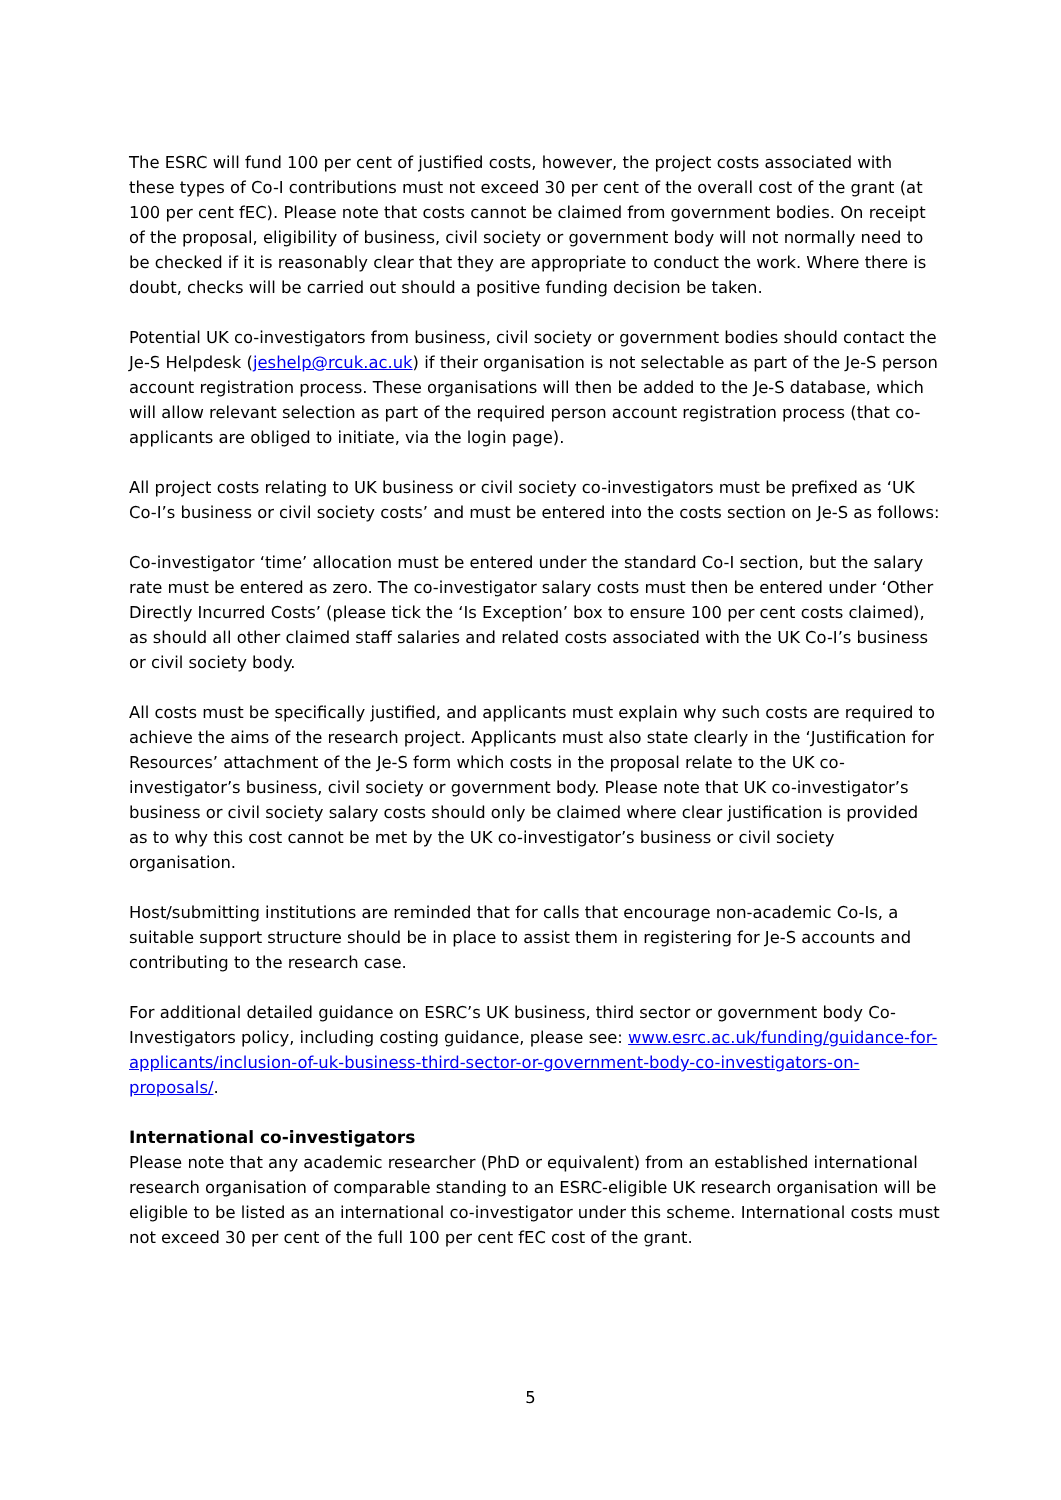The ESRC will fund 100 per cent of justified costs, however, the project costs associated with these types of Co-I contributions must not exceed 30 per cent of the overall cost of the grant (at 100 per cent fEC). Please note that costs cannot be claimed from government bodies. On receipt of the proposal, eligibility of business, civil society or government body will not normally need to be checked if it is reasonably clear that they are appropriate to conduct the work. Where there is doubt, checks will be carried out should a positive funding decision be taken.
Potential UK co-investigators from business, civil society or government bodies should contact the Je-S Helpdesk (jeshelp@rcuk.ac.uk) if their organisation is not selectable as part of the Je-S person account registration process. These organisations will then be added to the Je-S database, which will allow relevant selection as part of the required person account registration process (that co-applicants are obliged to initiate, via the login page).
All project costs relating to UK business or civil society co-investigators must be prefixed as ‘UK Co-I’s business or civil society costs’ and must be entered into the costs section on Je-S as follows:
Co-investigator ‘time’ allocation must be entered under the standard Co-I section, but the salary rate must be entered as zero. The co-investigator salary costs must then be entered under ‘Other Directly Incurred Costs’ (please tick the ‘Is Exception’ box to ensure 100 per cent costs claimed), as should all other claimed staff salaries and related costs associated with the UK Co-I’s business or civil society body.
All costs must be specifically justified, and applicants must explain why such costs are required to achieve the aims of the research project. Applicants must also state clearly in the ‘Justification for Resources’ attachment of the Je-S form which costs in the proposal relate to the UK co-investigator’s business, civil society or government body. Please note that UK co-investigator’s business or civil society salary costs should only be claimed where clear justification is provided as to why this cost cannot be met by the UK co-investigator’s business or civil society organisation.
Host/submitting institutions are reminded that for calls that encourage non-academic Co-Is, a suitable support structure should be in place to assist them in registering for Je-S accounts and contributing to the research case.
For additional detailed guidance on ESRC’s UK business, third sector or government body Co-Investigators policy, including costing guidance, please see: www.esrc.ac.uk/funding/guidance-for-applicants/inclusion-of-uk-business-third-sector-or-government-body-co-investigators-on-proposals/.
International co-investigators
Please note that any academic researcher (PhD or equivalent) from an established international research organisation of comparable standing to an ESRC-eligible UK research organisation will be eligible to be listed as an international co-investigator under this scheme. International costs must not exceed 30 per cent of the full 100 per cent fEC cost of the grant.
5